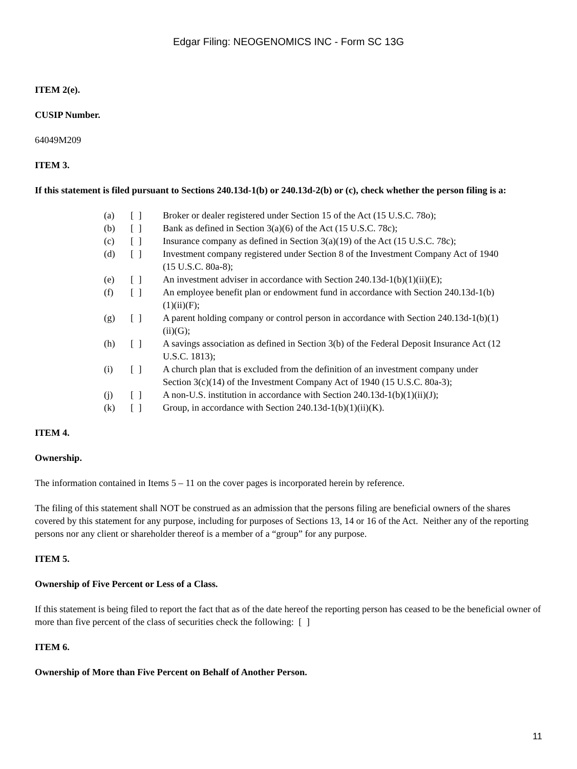Edgar Filing: NEOGENOMICS INC - Form SC 13G
ITEM 2(e).
CUSIP Number.
64049M209
ITEM 3.
If this statement is filed pursuant to Sections 240.13d-1(b) or 240.13d-2(b) or (c), check whether the person filing is a:
| (a) | [ ] | Broker or dealer registered under Section 15 of the Act (15 U.S.C. 78o); |
| (b) | [ ] | Bank as defined in Section 3(a)(6) of the Act (15 U.S.C. 78c); |
| (c) | [ ] | Insurance company as defined in Section 3(a)(19) of the Act (15 U.S.C. 78c); |
| (d) | [ ] | Investment company registered under Section 8 of the Investment Company Act of 1940 (15 U.S.C. 80a-8); |
| (e) | [ ] | An investment adviser in accordance with Section 240.13d-1(b)(1)(ii)(E); |
| (f) | [ ] | An employee benefit plan or endowment fund in accordance with Section 240.13d-1(b)(1)(ii)(F); |
| (g) | [ ] | A parent holding company or control person in accordance with Section 240.13d-1(b)(1)(ii)(G); |
| (h) | [ ] | A savings association as defined in Section 3(b) of the Federal Deposit Insurance Act (12 U.S.C. 1813); |
| (i) | [ ] | A church plan that is excluded from the definition of an investment company under Section 3(c)(14) of the Investment Company Act of 1940 (15 U.S.C. 80a-3); |
| (j) | [ ] | A non-U.S. institution in accordance with Section 240.13d-1(b)(1)(ii)(J); |
| (k) | [ ] | Group, in accordance with Section 240.13d-1(b)(1)(ii)(K). |
ITEM 4.
Ownership.
The information contained in Items 5 – 11 on the cover pages is incorporated herein by reference.
The filing of this statement shall NOT be construed as an admission that the persons filing are beneficial owners of the shares covered by this statement for any purpose, including for purposes of Sections 13, 14 or 16 of the Act. Neither any of the reporting persons nor any client or shareholder thereof is a member of a “group” for any purpose.
ITEM 5.
Ownership of Five Percent or Less of a Class.
If this statement is being filed to report the fact that as of the date hereof the reporting person has ceased to be the beneficial owner of more than five percent of the class of securities check the following: [ ]
ITEM 6.
Ownership of More than Five Percent on Behalf of Another Person.
11